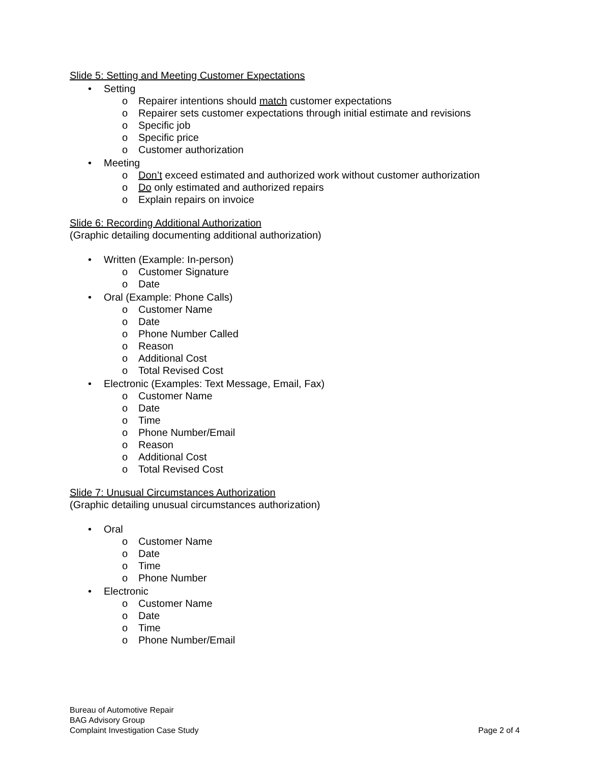Slide 5: Setting and Meeting Customer Expectations
• Setting
o Repairer intentions should match customer expectations
o Repairer sets customer expectations through initial estimate and revisions
o Specific job
o Specific price
o Customer authorization
• Meeting
o Don’t exceed estimated and authorized work without customer authorization
o Do only estimated and authorized repairs
o Explain repairs on invoice
Slide 6: Recording Additional Authorization
(Graphic detailing documenting additional authorization)
• Written (Example: In-person)
o Customer Signature
o Date
• Oral (Example: Phone Calls)
o Customer Name
o Date
o Phone Number Called
o Reason
o Additional Cost
o Total Revised Cost
• Electronic (Examples: Text Message, Email, Fax)
o Customer Name
o Date
o Time
o Phone Number/Email
o Reason
o Additional Cost
o Total Revised Cost
Slide 7: Unusual Circumstances Authorization
(Graphic detailing unusual circumstances authorization)
• Oral
o Customer Name
o Date
o Time
o Phone Number
• Electronic
o Customer Name
o Date
o Time
o Phone Number/Email
Bureau of Automotive Repair
BAG Advisory Group
Complaint Investigation Case Study Page 2 of 4